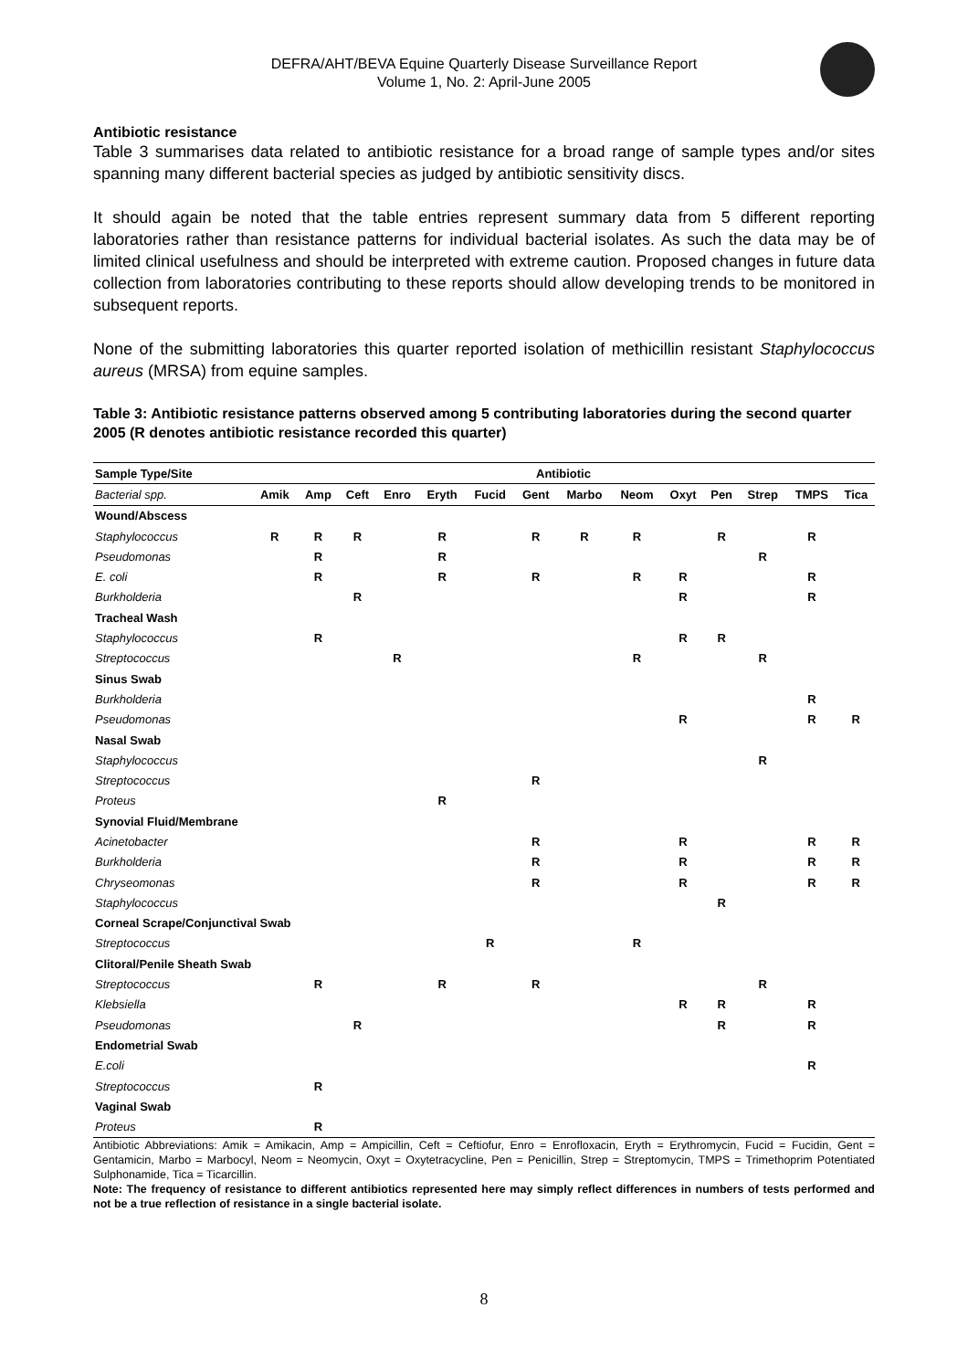DEFRA/AHT/BEVA Equine Quarterly Disease Surveillance Report
Volume 1, No. 2: April-June 2005
Antibiotic resistance
Table 3 summarises data related to antibiotic resistance for a broad range of sample types and/or sites spanning many different bacterial species as judged by antibiotic sensitivity discs.
It should again be noted that the table entries represent summary data from 5 different reporting laboratories rather than resistance patterns for individual bacterial isolates. As such the data may be of limited clinical usefulness and should be interpreted with extreme caution. Proposed changes in future data collection from laboratories contributing to these reports should allow developing trends to be monitored in subsequent reports.
None of the submitting laboratories this quarter reported isolation of methicillin resistant Staphylococcus aureus (MRSA) from equine samples.
Table 3: Antibiotic resistance patterns observed among 5 contributing laboratories during the second quarter 2005 (R denotes antibiotic resistance recorded this quarter)
| Sample Type/Site | Antibiotic | | | | | | | | | | | | | |
| --- | --- | --- | --- | --- | --- | --- | --- | --- | --- | --- | --- | --- | --- | --- |
| Bacterial spp. | Amik | Amp | Ceft | Enro | Eryth | Fucid | Gent | Marbo | Neom | Oxyt | Pen | Strep | TMPS | Tica |
| Wound/Abscess | | | | | | | | | | | | | | |
| Staphylococcus | R | R | R | | R | | R | R | R | | R | | R | |
| Pseudomonas | | R | | | R | | | | | | | R | | |
| E. coli | | R | | | R | | R | | R | R | | | R | |
| Burkholderia | | | R | | | | | | | R | | | R | |
| Tracheal Wash | | | | | | | | | | | | | | |
| Staphylococcus | | R | | | | | | | | R | R | | | |
| Streptococcus | | | | R | | | | | R | | | R | | |
| Sinus Swab | | | | | | | | | | | | | | |
| Burkholderia | | | | | | | | | | | | | R | |
| Pseudomonas | | | | | | | | | | R | | | R | R |
| Nasal Swab | | | | | | | | | | | | | | |
| Staphylococcus | | | | | | | | | | | | R | | |
| Streptococcus | | | | | | | R | | | | | | | |
| Proteus | | | | | R | | | | | | | | | |
| Synovial Fluid/Membrane | | | | | | | | | | | | | | |
| Acinetobacter | | | | | | | R | | | R | | | R | R |
| Burkholderia | | | | | | | R | | | R | | | R | R |
| Chryseomonas | | | | | | | R | | | R | | | R | R |
| Staphylococcus | | | | | | | | | | | R | | | |
| Corneal Scrape/Conjunctival Swab | | | | | | | | | | | | | | |
| Streptococcus | | | | | | R | | | R | | | | | |
| Clitoral/Penile Sheath Swab | | | | | | | | | | | | | | |
| Streptococcus | | R | | | R | | R | | | | | R | | |
| Klebsiella | | | | | | | | | | R | R | | R | |
| Pseudomonas | | | R | | | | | | | | R | | R | |
| Endometrial Swab | | | | | | | | | | | | | | |
| E.coli | | | | | | | | | | | | | R | |
| Streptococcus | | R | | | | | | | | | | | | |
| Vaginal Swab | | | | | | | | | | | | | | |
| Proteus | | R | | | | | | | | | | | | |
Antibiotic Abbreviations: Amik = Amikacin, Amp = Ampicillin, Ceft = Ceftiofur, Enro = Enrofloxacin, Eryth = Erythromycin, Fucid = Fucidin, Gent = Gentamicin, Marbo = Marbocyl, Neom = Neomycin, Oxyt = Oxytetracycline, Pen = Penicillin, Strep = Streptomycin, TMPS = Trimethoprim Potentiated Sulphonamide, Tica = Ticarcillin.
Note: The frequency of resistance to different antibiotics represented here may simply reflect differences in numbers of tests performed and not be a true reflection of resistance in a single bacterial isolate.
8